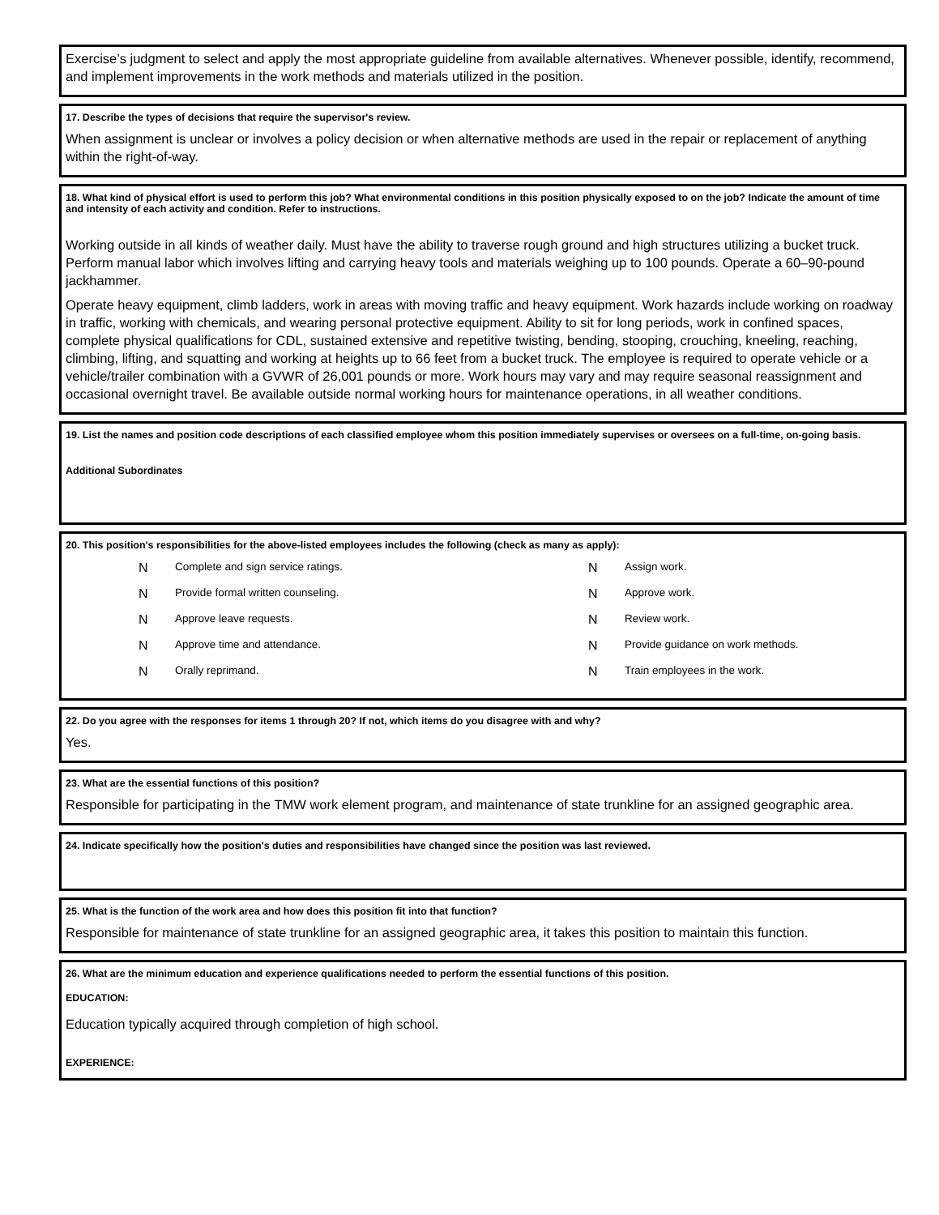Exercise’s judgment to select and apply the most appropriate guideline from available alternatives. Whenever possible, identify, recommend, and implement improvements in the work methods and materials utilized in the position.
17. Describe the types of decisions that require the supervisor's review.
When assignment is unclear or involves a policy decision or when alternative methods are used in the repair or replacement of anything within the right-of-way.
18. What kind of physical effort is used to perform this job? What environmental conditions in this position physically exposed to on the job? Indicate the amount of time and intensity of each activity and condition. Refer to instructions.
Working outside in all kinds of weather daily. Must have the ability to traverse rough ground and high structures utilizing a bucket truck. Perform manual labor which involves lifting and carrying heavy tools and materials weighing up to 100 pounds. Operate a 60–90-pound jackhammer.
Operate heavy equipment, climb ladders, work in areas with moving traffic and heavy equipment. Work hazards include working on roadway in traffic, working with chemicals, and wearing personal protective equipment. Ability to sit for long periods, work in confined spaces, complete physical qualifications for CDL, sustained extensive and repetitive twisting, bending, stooping, crouching, kneeling, reaching, climbing, lifting, and squatting and working at heights up to 66 feet from a bucket truck. The employee is required to operate vehicle or a vehicle/trailer combination with a GVWR of 26,001 pounds or more. Work hours may vary and may require seasonal reassignment and occasional overnight travel. Be available outside normal working hours for maintenance operations, in all weather conditions.
19. List the names and position code descriptions of each classified employee whom this position immediately supervises or oversees on a full-time, on-going basis.
Additional Subordinates
20. This position's responsibilities for the above-listed employees includes the following (check as many as apply):
N Complete and sign service ratings. N Assign work. N Provide formal written counseling. N Approve work. N Approve leave requests. N Review work. N Approve time and attendance. N Provide guidance on work methods. N Orally reprimand. N Train employees in the work.
22. Do you agree with the responses for items 1 through 20? If not, which items do you disagree with and why?
Yes.
23. What are the essential functions of this position?
Responsible for participating in the TMW work element program, and maintenance of state trunkline for an assigned geographic area.
24. Indicate specifically how the position's duties and responsibilities have changed since the position was last reviewed.
25. What is the function of the work area and how does this position fit into that function?
Responsible for maintenance of state trunkline for an assigned geographic area, it takes this position to maintain this function.
26. What are the minimum education and experience qualifications needed to perform the essential functions of this position.
EDUCATION:
Education typically acquired through completion of high school.
EXPERIENCE: